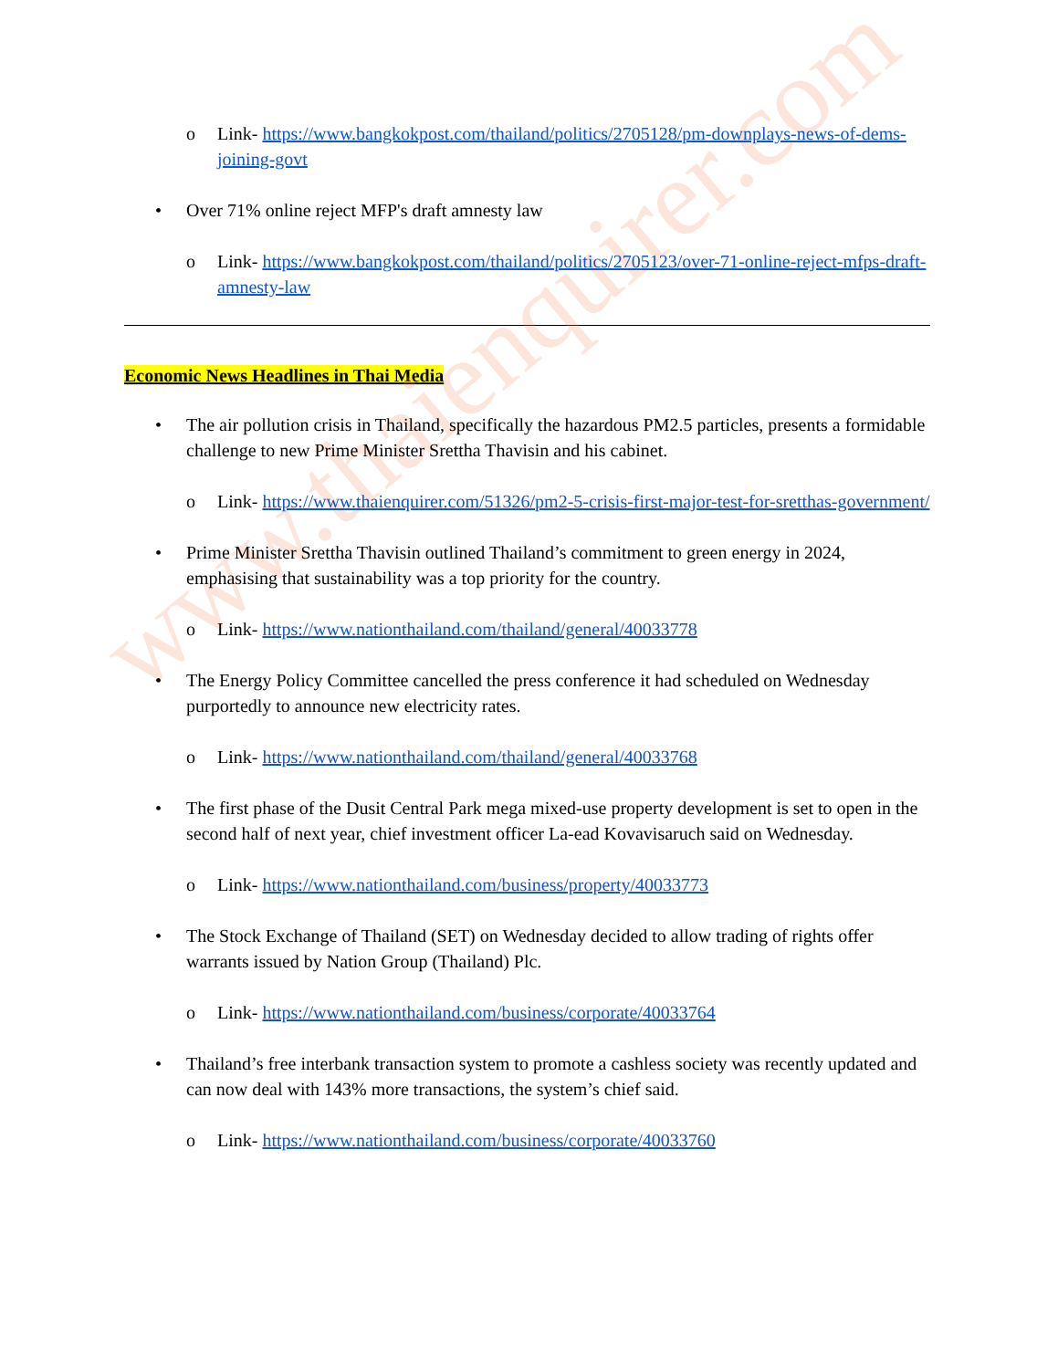www.thaienquirer.com
Link- https://www.bangkokpost.com/thailand/politics/2705128/pm-downplays-news-of-dems-joining-govt
Over 71% online reject MFP's draft amnesty law
Link- https://www.bangkokpost.com/thailand/politics/2705123/over-71-online-reject-mfps-draft-amnesty-law
Economic News Headlines in Thai Media
The air pollution crisis in Thailand, specifically the hazardous PM2.5 particles, presents a formidable challenge to new Prime Minister Srettha Thavisin and his cabinet.
Link- https://www.thaienquirer.com/51326/pm2-5-crisis-first-major-test-for-sretthas-government/
Prime Minister Srettha Thavisin outlined Thailand’s commitment to green energy in 2024, emphasising that sustainability was a top priority for the country.
Link- https://www.nationthailand.com/thailand/general/40033778
The Energy Policy Committee cancelled the press conference it had scheduled on Wednesday purportedly to announce new electricity rates.
Link- https://www.nationthailand.com/thailand/general/40033768
The first phase of the Dusit Central Park mega mixed-use property development is set to open in the second half of next year, chief investment officer La-ead Kovavisaruch said on Wednesday.
Link- https://www.nationthailand.com/business/property/40033773
The Stock Exchange of Thailand (SET) on Wednesday decided to allow trading of rights offer warrants issued by Nation Group (Thailand) Plc.
Link- https://www.nationthailand.com/business/corporate/40033764
Thailand’s free interbank transaction system to promote a cashless society was recently updated and can now deal with 143% more transactions, the system’s chief said.
Link- https://www.nationthailand.com/business/corporate/40033760